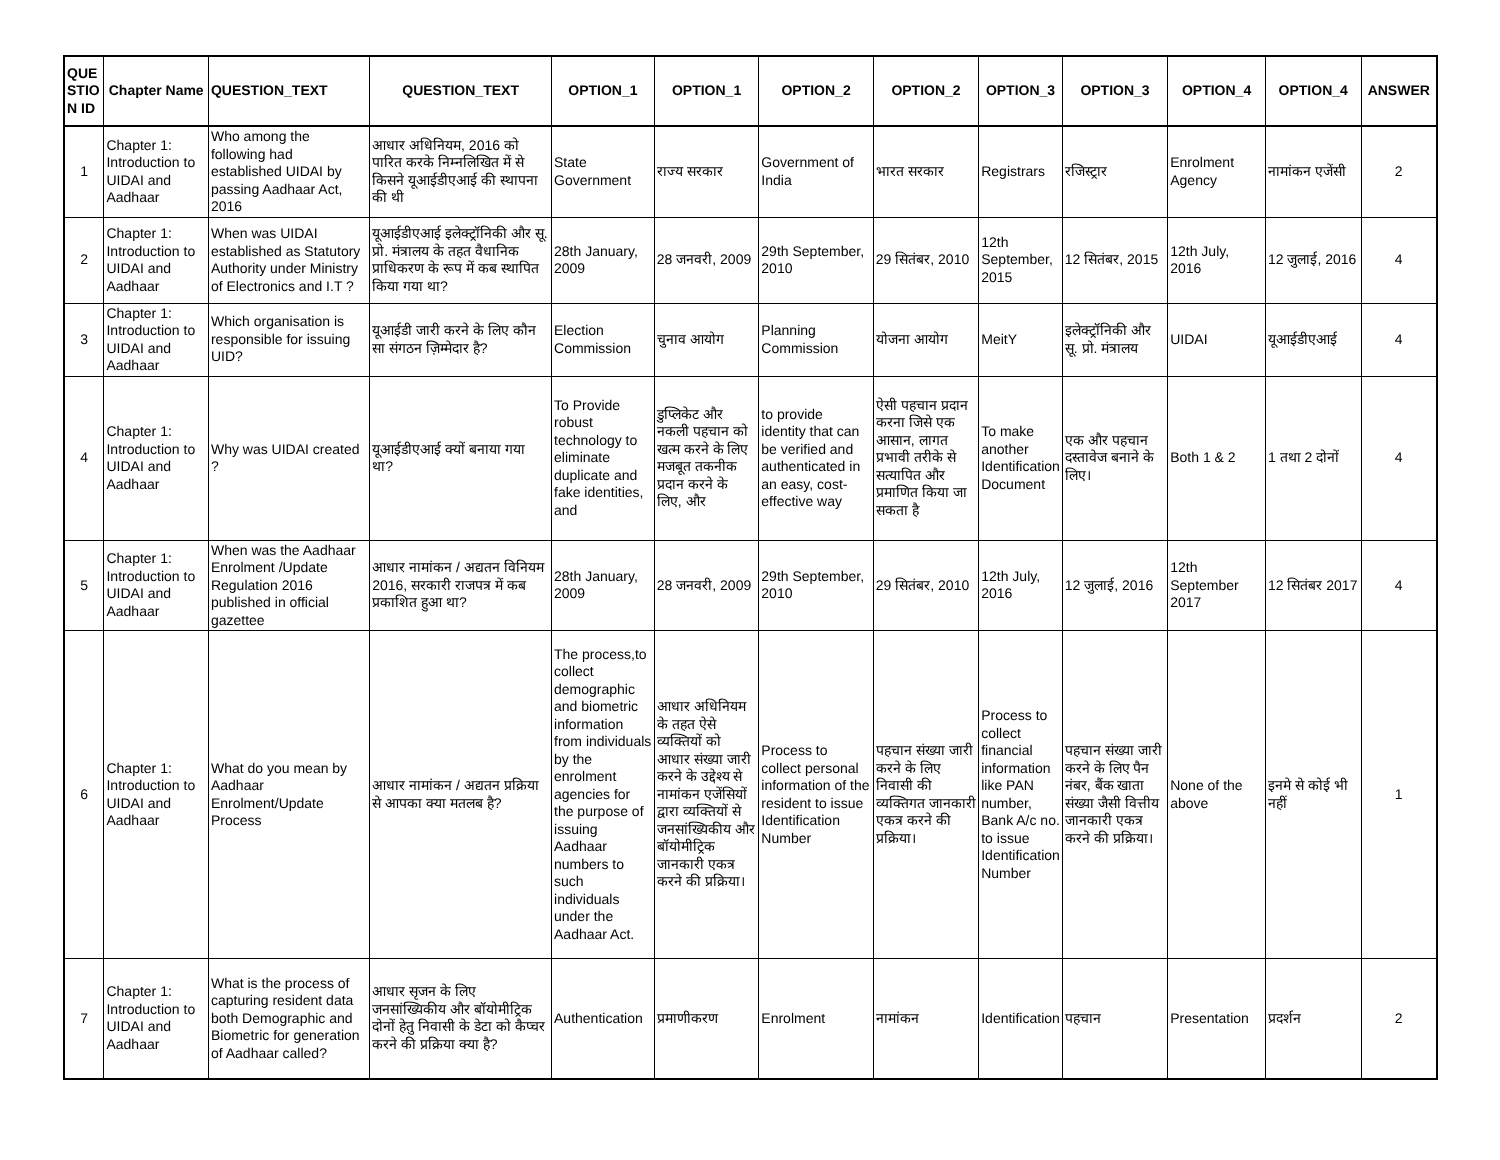| QUE STIO N ID | Chapter Name | QUESTION_TEXT | QUESTION_TEXT | OPTION_1 | OPTION_1 | OPTION_2 | OPTION_2 | OPTION_3 | OPTION_3 | OPTION_4 | OPTION_4 | ANSWER |
| --- | --- | --- | --- | --- | --- | --- | --- | --- | --- | --- | --- | --- |
| 1 | Chapter 1: Introduction to UIDAI and Aadhaar | Who among the following had established UIDAI by passing Aadhaar Act, 2016 | आधार अधिनियम, 2016 को पारित करके निम्नलिखित में से किसने यूआईडीएआई की स्थापना की थी | State Government | राज्य सरकार | Government of India | भारत सरकार | Registrars | रजिस्ट्रार | Enrolment Agency | नामांकन एजेंसी | 2 |
| 2 | Chapter 1: Introduction to UIDAI and Aadhaar | When was UIDAI established as Statutory Authority under Ministry of Electronics and I.T ? | यूआईडीएआई इलेक्ट्रॉनिकी और सू. प्रो. मंत्रालय के तहत वैधानिक प्राधिकरण के रूप में कब स्थापित किया गया था? | 28th January, 2009 | 28 जनवरी, 2009 | 29th September, 2010 | 29 सितंबर, 2010 | 12th September, 2015 | 12 सितंबर, 2015 | 12th July, 2016 | 12 जुलाई, 2016 | 4 |
| 3 | Chapter 1: Introduction to UIDAI and Aadhaar | Which organisation is responsible for issuing UID? | यूआईडी जारी करने के लिए कौन सा संगठन ज़िम्मेदार है? | Election Commission | चुनाव आयोग | Planning Commission | योजना आयोग | MeitY | इलेक्ट्रॉनिकी और सू. प्रो. मंत्रालय | UIDAI | यूआईडीएआई | 4 |
| 4 | Chapter 1: Introduction to UIDAI and Aadhaar | Why was UIDAI created ? | यूआईडीएआई क्यों बनाया गया था? | To Provide robust technology to eliminate duplicate and fake identities, and | डुप्लिकेट और नकली पहचान को खत्म करने के लिए मजबूत तकनीक प्रदान करने के लिए, और | to provide identity that can be verified and authenticated in an easy, cost-effective way | ऐसी पहचान प्रदान करना जिसे एक आसान, लागत प्रभावी तरीके से सत्यापित और प्रमाणित किया जा सकता है | To make another Identification Document | एक और पहचान दस्तावेज बनाने के लिए। | Both 1 & 2 | 1 तथा 2 दोनों | 4 |
| 5 | Chapter 1: Introduction to UIDAI and Aadhaar | When was the Aadhaar Enrolment /Update Regulation 2016 published in official gazettee | आधार नामांकन / अद्यतन विनियम 2016, सरकारी राजपत्र में कब प्रकाशित हुआ था? | 28th January, 2009 | 28 जनवरी, 2009 | 29th September, 2010 | 29 सितंबर, 2010 | 12th July, 2016 | 12 जुलाई, 2016 | 12th September 2017 | 12 सितंबर 2017 | 4 |
| 6 | Chapter 1: Introduction to UIDAI and Aadhaar | What do you mean by Aadhaar Enrolment/Update Process | आधार नामांकन / अद्यतन प्रक्रिया से आपका क्या मतलब है? | The process,to collect demographic and biometric information from individuals by the enrolment agencies for the purpose of issuing Aadhaar numbers to such individuals under the Aadhaar Act. | आधार अधिनियम के तहत ऐसे व्यक्तियों को आधार संख्या जारी करने के उद्देश्य से नामांकन एजेंसियों द्वारा व्यक्तियों से जनसांख्यिकीय और बॉयोमीट्रिक जानकारी एकत्र करने की प्रक्रिया। | Process to collect personal information of the resident to issue Identification Number | पहचान संख्या जारी करने के लिए निवासी की व्यक्तिगत जानकारी एकत्र करने की प्रक्रिया। | Process to collect financial information like PAN number, Bank A/c no. to issue Identification Number | पहचान संख्या जारी करने के लिए पैन नंबर, बैंक खाता संख्या जैसी वित्तीय जानकारी एकत्र करने की प्रक्रिया। | None of the above | इनमे से कोई भी नहीं | 1 |
| 7 | Chapter 1: Introduction to UIDAI and Aadhaar | What is the process of capturing resident data both Demographic and Biometric for generation of Aadhaar called? | आधार सृजन के लिए जनसांख्यिकीय और बॉयोमीट्रिक दोनों हेतु निवासी के डेटा को कैप्चर करने की प्रक्रिया क्या है? | Authentication | प्रमाणीकरण | Enrolment | नामांकन | Identification | पहचान | Presentation | प्रदर्शन | 2 |